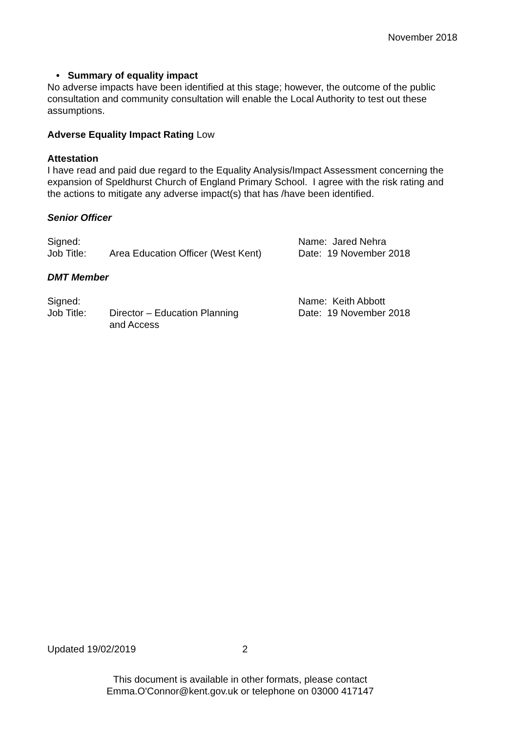November 2018
• Summary of equality impact
No adverse impacts have been identified at this stage; however, the outcome of the public consultation and community consultation will enable the Local Authority to test out these assumptions.
Adverse Equality Impact Rating Low
Attestation
I have read and paid due regard to the Equality Analysis/Impact Assessment concerning the expansion of Speldhurst Church of England Primary School. I agree with the risk rating and the actions to mitigate any adverse impact(s) that has /have been identified.
Senior Officer
| Signed: | | Name: Jared Nehra |
| Job Title: | Area Education Officer (West Kent) | Date: 19 November 2018 |
DMT Member
| Signed: | | Name: Keith Abbott |
| Job Title: | Director – Education Planning and Access | Date: 19 November 2018 |
Updated 19/02/2019 2
This document is available in other formats, please contact
Emma.O'Connor@kent.gov.uk or telephone on 03000 417147